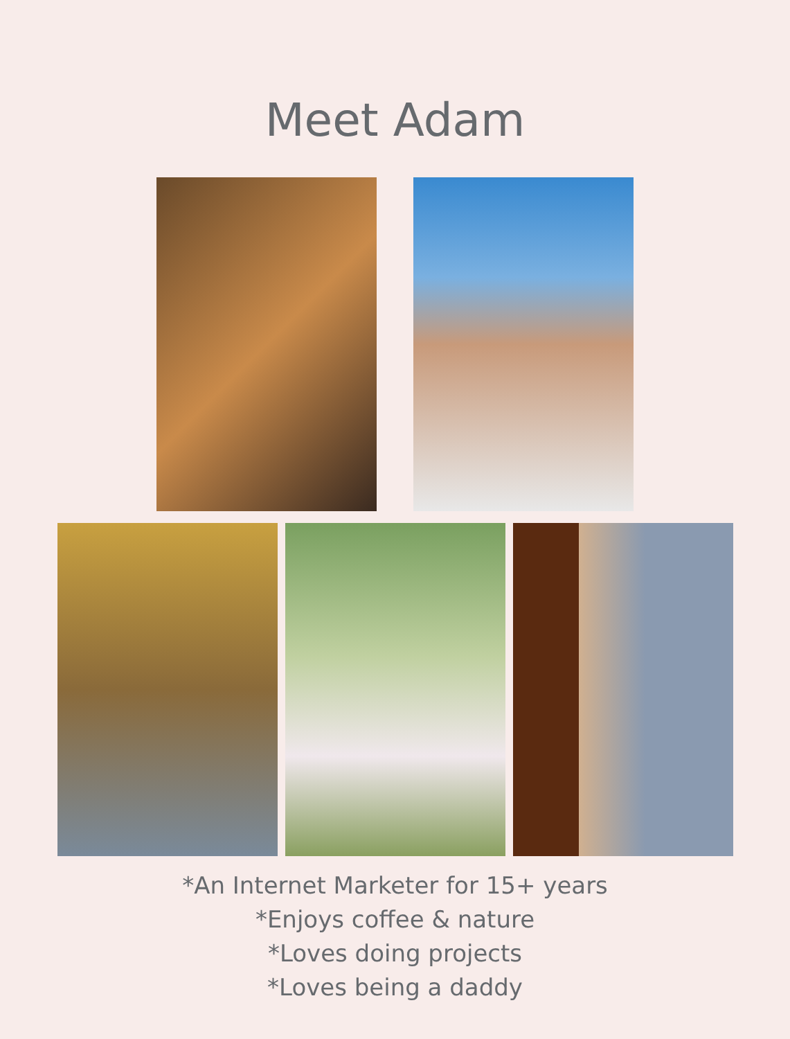Meet Adam
*An Internet Marketer for 15+ years
*Enjoys coffee & nature
*Loves doing projects
*Loves being a daddy